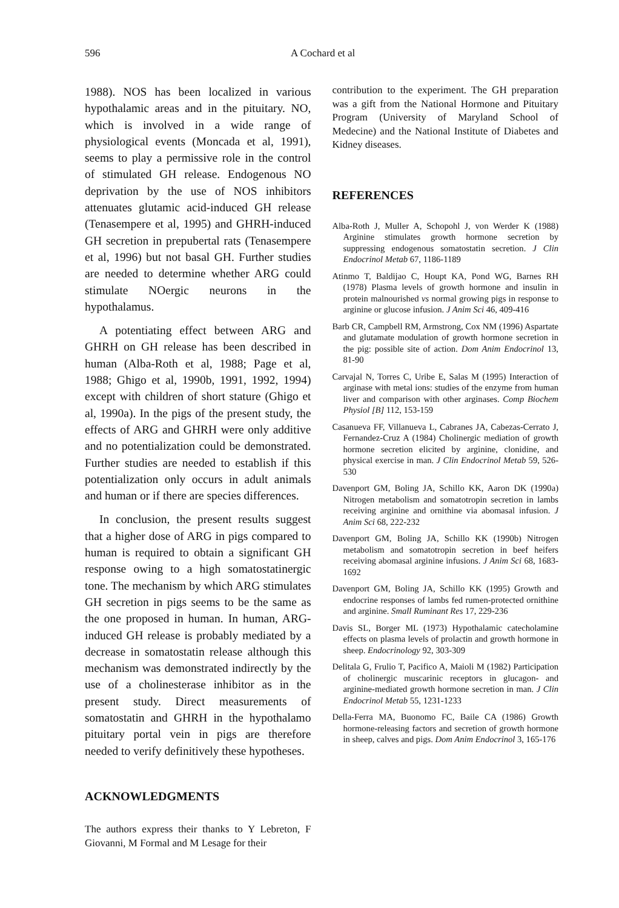596 A Cochard et al
1988). NOS has been localized in various hypothalamic areas and in the pituitary. NO, which is involved in a wide range of physiological events (Moncada et al, 1991), seems to play a permissive role in the control of stimulated GH release. Endogenous NO deprivation by the use of NOS inhibitors attenuates glutamic acid-induced GH release (Tenasempere et al, 1995) and GHRH-induced GH secretion in prepubertal rats (Tenasempere et al, 1996) but not basal GH. Further studies are needed to determine whether ARG could stimulate NOergic neurons in the hypothalamus.
A potentiating effect between ARG and GHRH on GH release has been described in human (Alba-Roth et al, 1988; Page et al, 1988; Ghigo et al, 1990b, 1991, 1992, 1994) except with children of short stature (Ghigo et al, 1990a). In the pigs of the present study, the effects of ARG and GHRH were only additive and no potentialization could be demonstrated. Further studies are needed to establish if this potentialization only occurs in adult animals and human or if there are species differences.
In conclusion, the present results suggest that a higher dose of ARG in pigs compared to human is required to obtain a significant GH response owing to a high somatostatinergic tone. The mechanism by which ARG stimulates GH secretion in pigs seems to be the same as the one proposed in human. In human, ARG-induced GH release is probably mediated by a decrease in somatostatin release although this mechanism was demonstrated indirectly by the use of a cholinesterase inhibitor as in the present study. Direct measurements of somatostatin and GHRH in the hypothalamo pituitary portal vein in pigs are therefore needed to verify definitively these hypotheses.
ACKNOWLEDGMENTS
The authors express their thanks to Y Lebreton, F Giovanni, M Formal and M Lesage for their
contribution to the experiment. The GH preparation was a gift from the National Hormone and Pituitary Program (University of Maryland School of Medecine) and the National Institute of Diabetes and Kidney diseases.
REFERENCES
Alba-Roth J, Muller A, Schopohl J, von Werder K (1988) Arginine stimulates growth hormone secretion by suppressing endogenous somatostatin secretion. J Clin Endocrinol Metab 67, 1186-1189
Atinmo T, Baldijao C, Houpt KA, Pond WG, Barnes RH (1978) Plasma levels of growth hormone and insulin in protein malnourished vs normal growing pigs in response to arginine or glucose infusion. J Anim Sci 46, 409-416
Barb CR, Campbell RM, Armstrong, Cox NM (1996) Aspartate and glutamate modulation of growth hormone secretion in the pig: possible site of action. Dom Anim Endocrinol 13, 81-90
Carvajal N, Torres C, Uribe E, Salas M (1995) Interaction of arginase with metal ions: studies of the enzyme from human liver and comparison with other arginases. Comp Biochem Physiol [B] 112, 153-159
Casanueva FF, Villanueva L, Cabranes JA, Cabezas-Cerrato J, Fernandez-Cruz A (1984) Cholinergic mediation of growth hormone secretion elicited by arginine, clonidine, and physical exercise in man. J Clin Endocrinol Metab 59, 526-530
Davenport GM, Boling JA, Schillo KK, Aaron DK (1990a) Nitrogen metabolism and somatotropin secretion in lambs receiving arginine and ornithine via abomasal infusion. J Anim Sci 68, 222-232
Davenport GM, Boling JA, Schillo KK (1990b) Nitrogen metabolism and somatotropin secretion in beef heifers receiving abomasal arginine infusions. J Anim Sci 68, 1683-1692
Davenport GM, Boling JA, Schillo KK (1995) Growth and endocrine responses of lambs fed rumen-protected ornithine and arginine. Small Ruminant Res 17, 229-236
Davis SL, Borger ML (1973) Hypothalamic catecholamine effects on plasma levels of prolactin and growth hormone in sheep. Endocrinology 92, 303-309
Delitala G, Frulio T, Pacifico A, Maioli M (1982) Participation of cholinergic muscarinic receptors in glucagon- and arginine-mediated growth hormone secretion in man. J Clin Endocrinol Metab 55, 1231-1233
Della-Ferra MA, Buonomo FC, Baile CA (1986) Growth hormone-releasing factors and secretion of growth hormone in sheep, calves and pigs. Dom Anim Endocrinol 3, 165-176